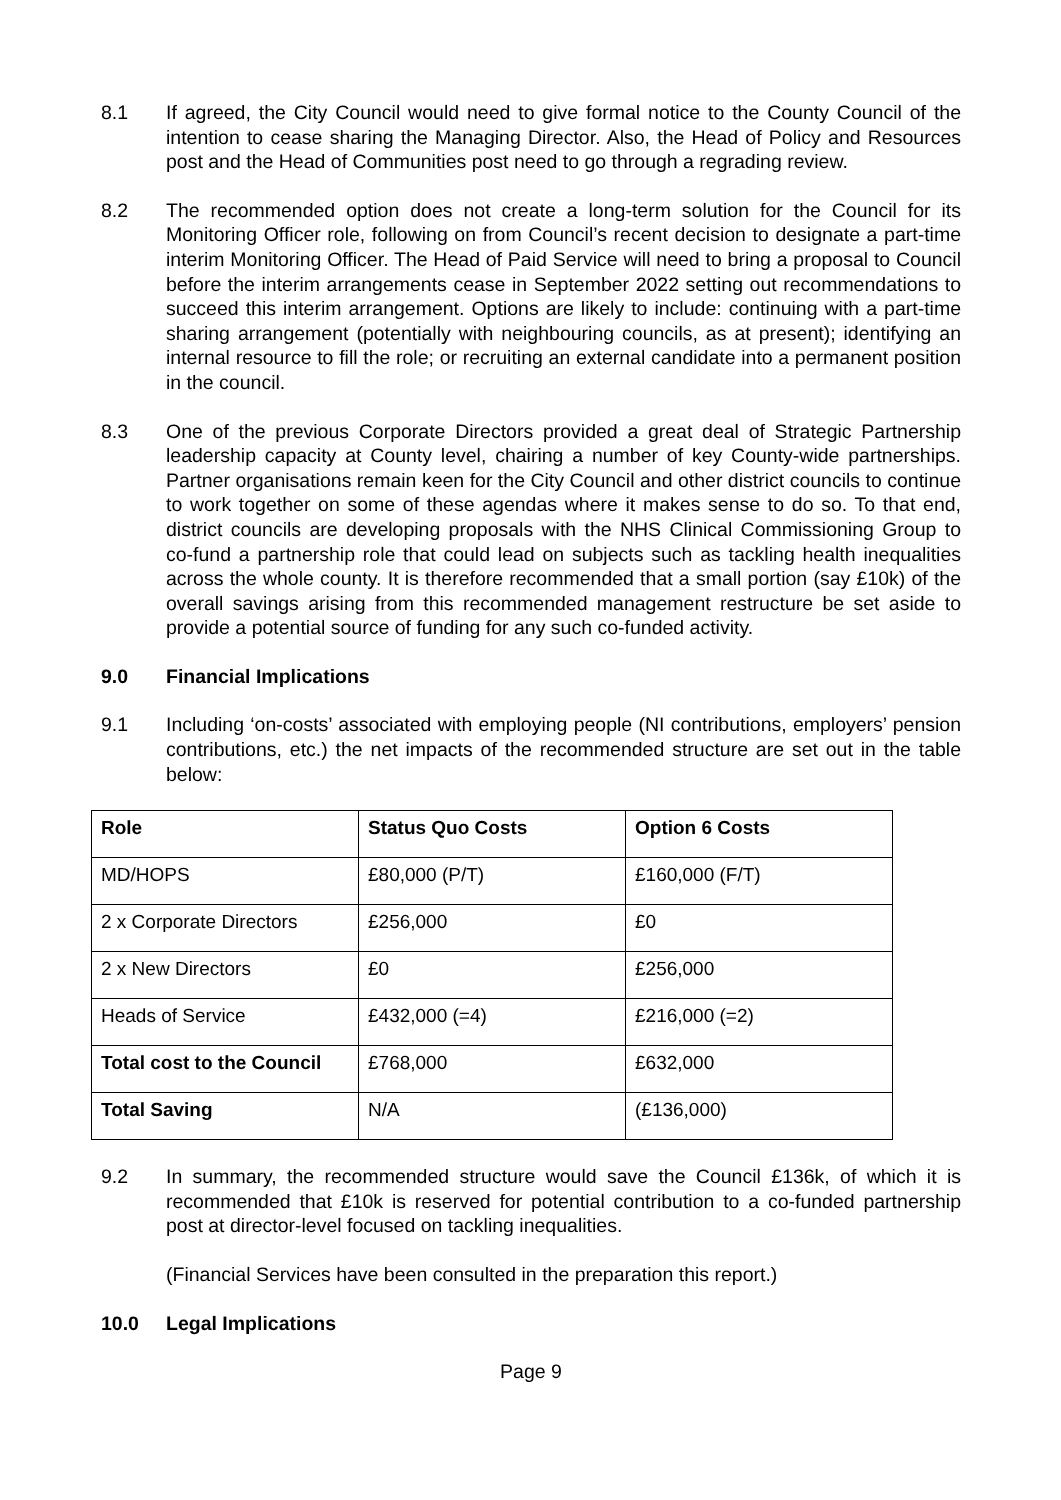8.1 If agreed, the City Council would need to give formal notice to the County Council of the intention to cease sharing the Managing Director. Also, the Head of Policy and Resources post and the Head of Communities post need to go through a regrading review.
8.2 The recommended option does not create a long-term solution for the Council for its Monitoring Officer role, following on from Council’s recent decision to designate a part-time interim Monitoring Officer. The Head of Paid Service will need to bring a proposal to Council before the interim arrangements cease in September 2022 setting out recommendations to succeed this interim arrangement. Options are likely to include: continuing with a part-time sharing arrangement (potentially with neighbouring councils, as at present); identifying an internal resource to fill the role; or recruiting an external candidate into a permanent position in the council.
8.3 One of the previous Corporate Directors provided a great deal of Strategic Partnership leadership capacity at County level, chairing a number of key County-wide partnerships. Partner organisations remain keen for the City Council and other district councils to continue to work together on some of these agendas where it makes sense to do so. To that end, district councils are developing proposals with the NHS Clinical Commissioning Group to co-fund a partnership role that could lead on subjects such as tackling health inequalities across the whole county. It is therefore recommended that a small portion (say £10k) of the overall savings arising from this recommended management restructure be set aside to provide a potential source of funding for any such co-funded activity.
9.0 Financial Implications
9.1 Including ‘on-costs’ associated with employing people (NI contributions, employers’ pension contributions, etc.) the net impacts of the recommended structure are set out in the table below:
| Role | Status Quo Costs | Option 6 Costs |
| --- | --- | --- |
| MD/HOPS | £80,000 (P/T) | £160,000 (F/T) |
| 2 x Corporate Directors | £256,000 | £0 |
| 2 x New Directors | £0 | £256,000 |
| Heads of Service | £432,000 (=4) | £216,000 (=2) |
| Total cost to the Council | £768,000 | £632,000 |
| Total Saving | N/A | (£136,000) |
9.2 In summary, the recommended structure would save the Council £136k, of which it is recommended that £10k is reserved for potential contribution to a co-funded partnership post at director-level focused on tackling inequalities.
(Financial Services have been consulted in the preparation this report.)
10.0 Legal Implications
Page 9